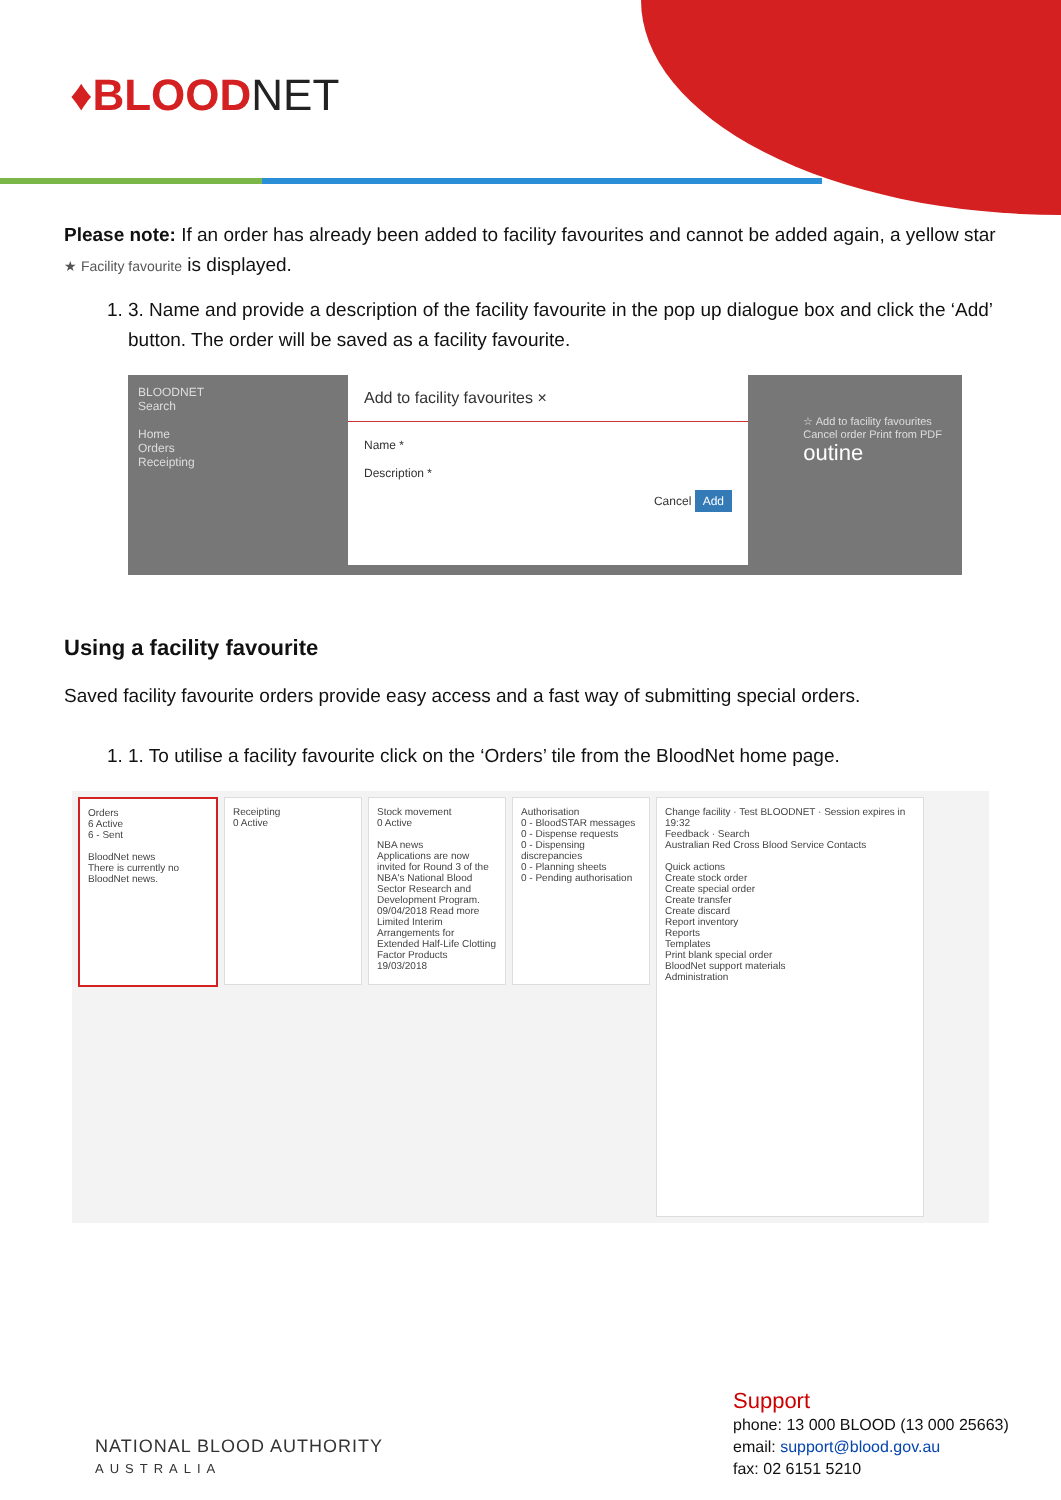♦BLOODNET
Please note: If an order has already been added to facility favourites and cannot be added again, a yellow star ★ Facility favourite is displayed.
1. 3. Name and provide a description of the facility favourite in the pop up dialogue box and click the ‘Add’ button. The order will be saved as a facility favourite.
BLOODNET
Search
Home
Orders
Receipting
Add to facility favourites ×
Name *
Description *
Cancel Add
☆ Add to facility favourites
Cancel order Print from PDF
outine
Using a facility favourite
Saved facility favourite orders provide easy access and a fast way of submitting special orders.
1. 1. To utilise a facility favourite click on the ‘Orders’ tile from the BloodNet home page.
Orders
6 Active
6 - Sent
BloodNet news
There is currently no BloodNet news.
Receipting
0 Active
Stock movement
0 Active
NBA news
Applications are now invited for Round 3 of the NBA's National Blood Sector Research and Development Program.
09/04/2018 Read more
Limited Interim Arrangements for Extended Half-Life Clotting Factor Products 19/03/2018
Authorisation
0 - BloodSTAR messages
0 - Dispense requests
0 - Dispensing discrepancies
0 - Planning sheets
0 - Pending authorisation
Change facility · Test BLOODNET · Session expires in 19:32
Feedback · Search
Australian Red Cross Blood Service Contacts
Quick actions
Create stock order
Create special order
Create transfer
Create discard
Report inventory
Reports
Templates
Print blank special order
BloodNet support materials
Administration
NATIONAL BLOOD AUTHORITY
AUSTRALIA
Support
phone: 13 000 BLOOD (13 000 25663)
email: support@blood.gov.au
fax: 02 6151 5210